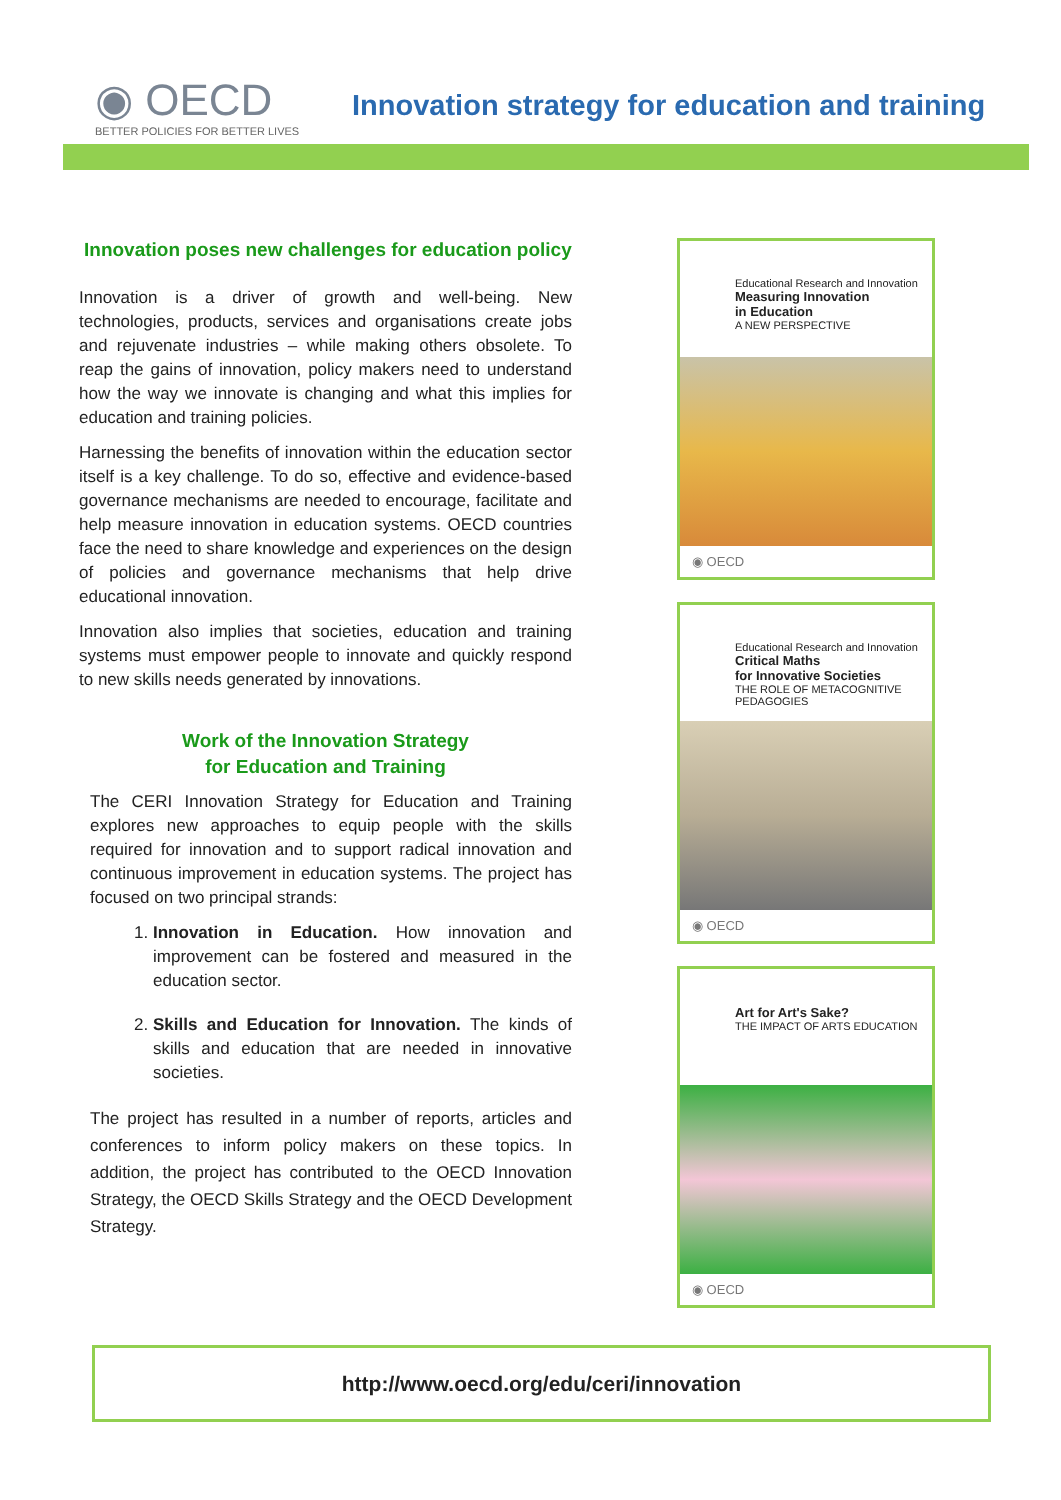◉ OECD
BETTER POLICIES FOR BETTER LIVES
Innovation strategy for education and training
Innovation poses new challenges for education policy
Innovation is a driver of growth and well-being. New technologies, products, services and organisations create jobs and rejuvenate industries – while making others obsolete. To reap the gains of innovation, policy makers need to understand how the way we innovate is changing and what this implies for education and training policies.
Harnessing the benefits of innovation within the education sector itself is a key challenge. To do so, effective and evidence-based governance mechanisms are needed to encourage, facilitate and help measure innovation in education systems. OECD countries face the need to share knowledge and experiences on the design of policies and governance mechanisms that help drive educational innovation.
Innovation also implies that societies, education and training systems must empower people to innovate and quickly respond to new skills needs generated by innovations.
Work of the Innovation Strategy
for Education and Training
The CERI Innovation Strategy for Education and Training explores new approaches to equip people with the skills required for innovation and to support radical innovation and continuous improvement in education systems. The project has focused on two principal strands:
1. Innovation in Education. How innovation and improvement can be fostered and measured in the education sector.
2. Skills and Education for Innovation. The kinds of skills and education that are needed in innovative societies.
The project has resulted in a number of reports, articles and conferences to inform policy makers on these topics. In addition, the project has contributed to the OECD Innovation Strategy, the OECD Skills Strategy and the OECD Development Strategy.
Educational Research and Innovation
Measuring Innovation
in Education
A NEW PERSPECTIVE
◉ OECD
Educational Research and Innovation
Critical Maths
for Innovative Societies
THE ROLE OF METACOGNITIVE PEDAGOGIES
◉ OECD
Art for Art's Sake?
THE IMPACT OF ARTS EDUCATION
◉ OECD
http://www.oecd.org/edu/ceri/innovation